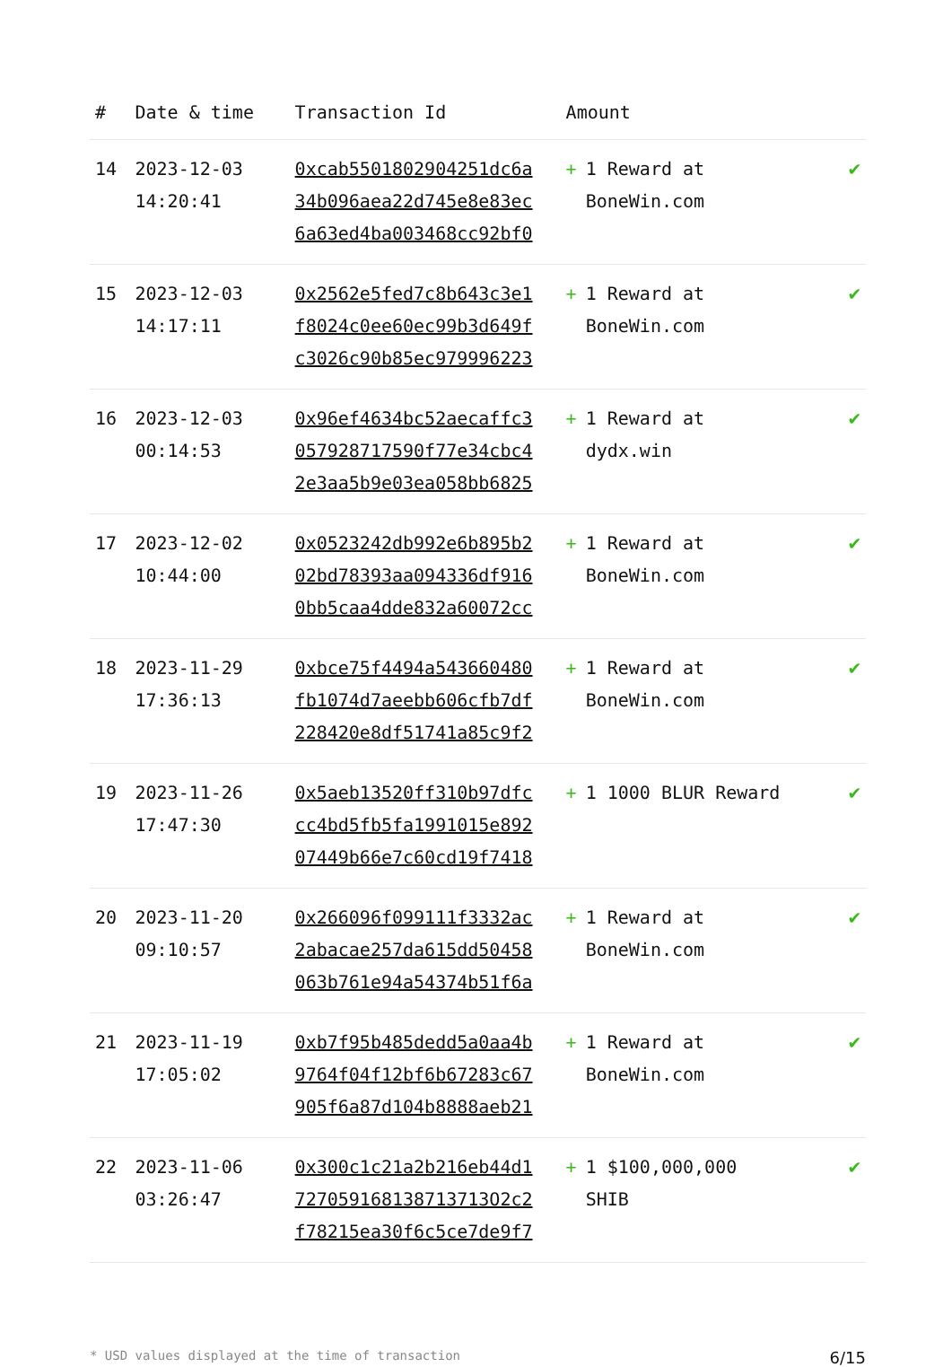| # | Date & time | Transaction Id | Amount | |
| --- | --- | --- | --- | --- |
| 14 | 2023-12-03 14:20:41 | 0xcab5501802904251dc6a 34b096aea22d745e8e83ec 6a63ed4ba003468cc92bf0 | + 1 Reward at BoneWin.com | ✔ |
| 15 | 2023-12-03 14:17:11 | 0x2562e5fed7c8b643c3e1 f8024c0ee60ec99b3d649f c3026c90b85ec979996223 | + 1 Reward at BoneWin.com | ✔ |
| 16 | 2023-12-03 00:14:53 | 0x96ef4634bc52aecaffc3 057928717590f77e34cbc4 2e3aa5b9e03ea058bb6825 | + 1 Reward at dydx.win | ✔ |
| 17 | 2023-12-02 10:44:00 | 0x0523242db992e6b895b2 02bd78393aa094336df916 0bb5caa4dde832a60072cc | + 1 Reward at BoneWin.com | ✔ |
| 18 | 2023-11-29 17:36:13 | 0xbce75f4494a543660480 fb1074d7aeebb606cfb7df 228420e8df51741a85c9f2 | + 1 Reward at BoneWin.com | ✔ |
| 19 | 2023-11-26 17:47:30 | 0x5aeb13520ff310b97dfc cc4bd5fb5fa1991015e892 07449b66e7c60cd19f7418 | + 1 1000 BLUR Reward | ✔ |
| 20 | 2023-11-20 09:10:57 | 0x266096f099111f3332ac 2abacae257da615dd50458 063b761e94a54374b51f6a | + 1 Reward at BoneWin.com | ✔ |
| 21 | 2023-11-19 17:05:02 | 0xb7f95b485dedd5a0aa4b 9764f04f12bf6b67283c67 905f6a87d104b8888aeb21 | + 1 Reward at BoneWin.com | ✔ |
| 22 | 2023-11-06 03:26:47 | 0x300c1c21a2b216eb44d1 727059168138713713O2c2 f78215ea30f6c5ce7de9f7 | + 1 $100,000,000 SHIB | ✔ |
* USD values displayed at the time of transaction 6/15